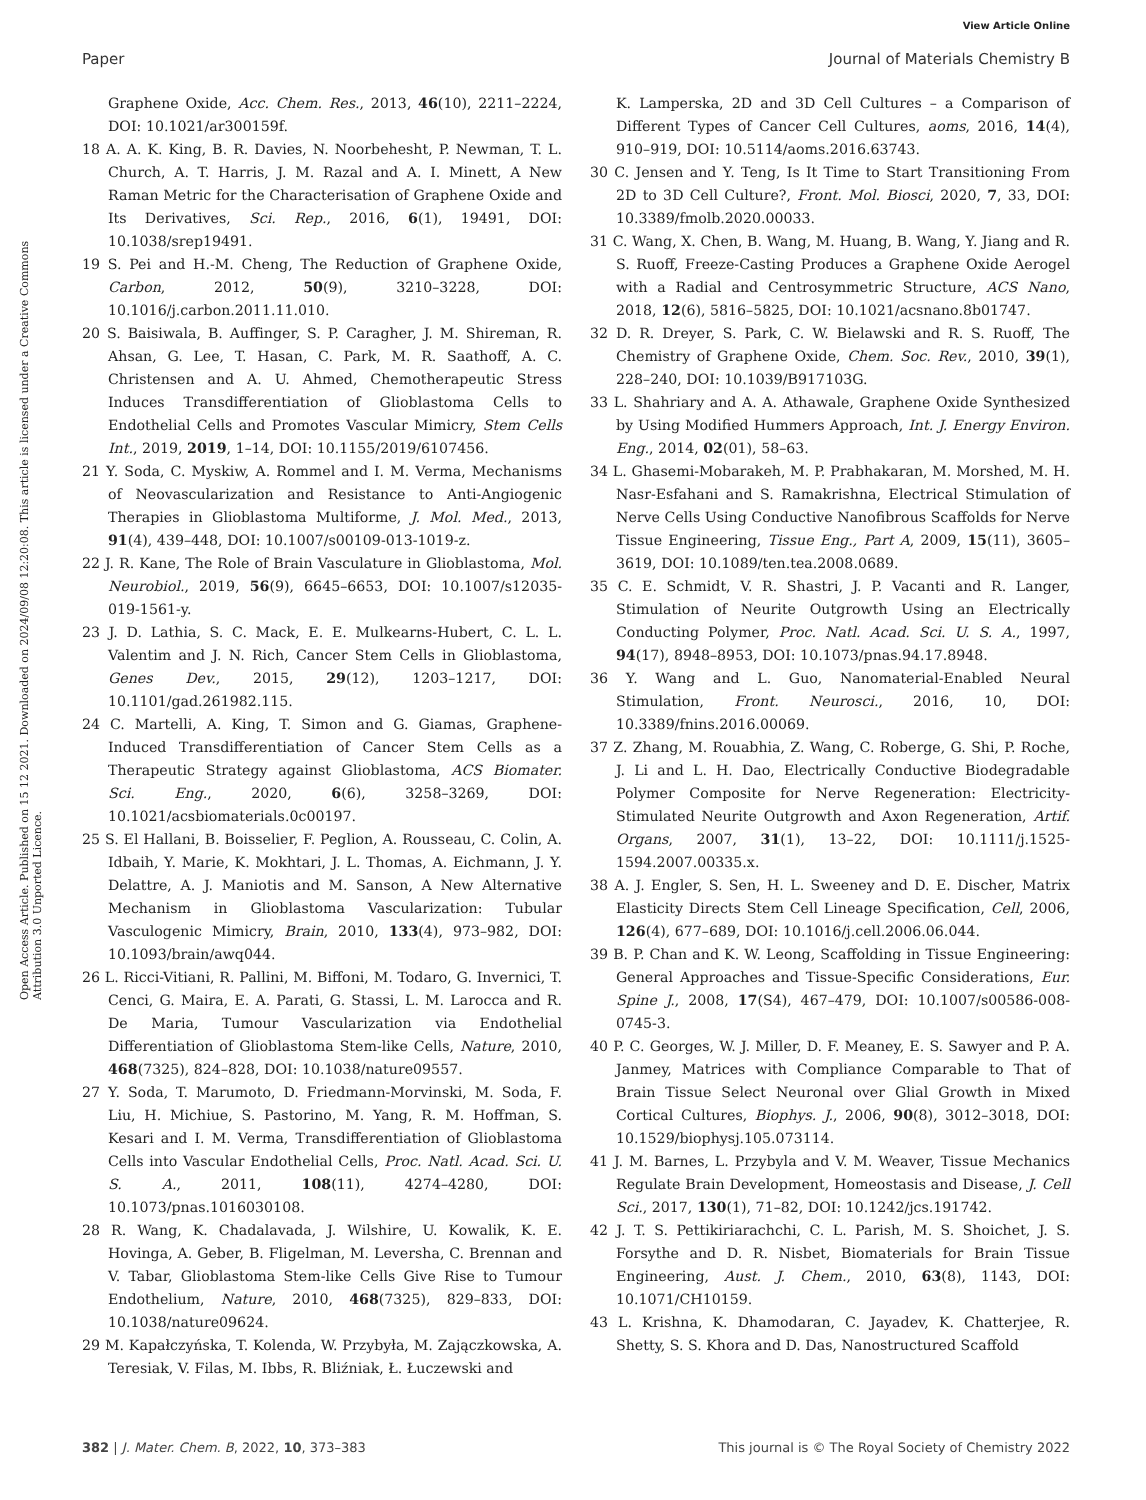View Article Online
Paper Journal of Materials Chemistry B
Open Access Article. Published on 15 12 2021. Downloaded on 2024/09/08 12:20:08. This article is licensed under a Creative Commons Attribution 3.0 Unported Licence.
Graphene Oxide, Acc. Chem. Res., 2013, 46(10), 2211–2224, DOI: 10.1021/ar300159f.
18 A. A. K. King, B. R. Davies, N. Noorbehesht, P. Newman, T. L. Church, A. T. Harris, J. M. Razal and A. I. Minett, A New Raman Metric for the Characterisation of Graphene Oxide and Its Derivatives, Sci. Rep., 2016, 6(1), 19491, DOI: 10.1038/srep19491.
19 S. Pei and H.-M. Cheng, The Reduction of Graphene Oxide, Carbon, 2012, 50(9), 3210–3228, DOI: 10.1016/j.carbon.2011.11.010.
20 S. Baisiwala, B. Auffinger, S. P. Caragher, J. M. Shireman, R. Ahsan, G. Lee, T. Hasan, C. Park, M. R. Saathoff, A. C. Christensen and A. U. Ahmed, Chemotherapeutic Stress Induces Transdifferentiation of Glioblastoma Cells to Endothelial Cells and Promotes Vascular Mimicry, Stem Cells Int., 2019, 2019, 1–14, DOI: 10.1155/2019/6107456.
21 Y. Soda, C. Myskiw, A. Rommel and I. M. Verma, Mechanisms of Neovascularization and Resistance to Anti-Angiogenic Therapies in Glioblastoma Multiforme, J. Mol. Med., 2013, 91(4), 439–448, DOI: 10.1007/s00109-013-1019-z.
22 J. R. Kane, The Role of Brain Vasculature in Glioblastoma, Mol. Neurobiol., 2019, 56(9), 6645–6653, DOI: 10.1007/s12035-019-1561-y.
23 J. D. Lathia, S. C. Mack, E. E. Mulkearns-Hubert, C. L. L. Valentim and J. N. Rich, Cancer Stem Cells in Glioblastoma, Genes Dev., 2015, 29(12), 1203–1217, DOI: 10.1101/gad.261982.115.
24 C. Martelli, A. King, T. Simon and G. Giamas, Graphene-Induced Transdifferentiation of Cancer Stem Cells as a Therapeutic Strategy against Glioblastoma, ACS Biomater. Sci. Eng., 2020, 6(6), 3258–3269, DOI: 10.1021/acsbiomaterials.0c00197.
25 S. El Hallani, B. Boisselier, F. Peglion, A. Rousseau, C. Colin, A. Idbaih, Y. Marie, K. Mokhtari, J. L. Thomas, A. Eichmann, J. Y. Delattre, A. J. Maniotis and M. Sanson, A New Alternative Mechanism in Glioblastoma Vascularization: Tubular Vasculogenic Mimicry, Brain, 2010, 133(4), 973–982, DOI: 10.1093/brain/awq044.
26 L. Ricci-Vitiani, R. Pallini, M. Biffoni, M. Todaro, G. Invernici, T. Cenci, G. Maira, E. A. Parati, G. Stassi, L. M. Larocca and R. De Maria, Tumour Vascularization via Endothelial Differentiation of Glioblastoma Stem-like Cells, Nature, 2010, 468(7325), 824–828, DOI: 10.1038/nature09557.
27 Y. Soda, T. Marumoto, D. Friedmann-Morvinski, M. Soda, F. Liu, H. Michiue, S. Pastorino, M. Yang, R. M. Hoffman, S. Kesari and I. M. Verma, Transdifferentiation of Glioblastoma Cells into Vascular Endothelial Cells, Proc. Natl. Acad. Sci. U. S. A., 2011, 108(11), 4274–4280, DOI: 10.1073/pnas.1016030108.
28 R. Wang, K. Chadalavada, J. Wilshire, U. Kowalik, K. E. Hovinga, A. Geber, B. Fligelman, M. Leversha, C. Brennan and V. Tabar, Glioblastoma Stem-like Cells Give Rise to Tumour Endothelium, Nature, 2010, 468(7325), 829–833, DOI: 10.1038/nature09624.
29 M. Kapałczyńska, T. Kolenda, W. Przybyła, M. Zajączkowska, A. Teresiak, V. Filas, M. Ibbs, R. Bliźniak, Ł. Łuczewski and
K. Lamperska, 2D and 3D Cell Cultures – a Comparison of Different Types of Cancer Cell Cultures, aoms, 2016, 14(4), 910–919, DOI: 10.5114/aoms.2016.63743.
30 C. Jensen and Y. Teng, Is It Time to Start Transitioning From 2D to 3D Cell Culture?, Front. Mol. Biosci, 2020, 7, 33, DOI: 10.3389/fmolb.2020.00033.
31 C. Wang, X. Chen, B. Wang, M. Huang, B. Wang, Y. Jiang and R. S. Ruoff, Freeze-Casting Produces a Graphene Oxide Aerogel with a Radial and Centrosymmetric Structure, ACS Nano, 2018, 12(6), 5816–5825, DOI: 10.1021/acsnano.8b01747.
32 D. R. Dreyer, S. Park, C. W. Bielawski and R. S. Ruoff, The Chemistry of Graphene Oxide, Chem. Soc. Rev., 2010, 39(1), 228–240, DOI: 10.1039/B917103G.
33 L. Shahriary and A. A. Athawale, Graphene Oxide Synthesized by Using Modified Hummers Approach, Int. J. Energy Environ. Eng., 2014, 02(01), 58–63.
34 L. Ghasemi-Mobarakeh, M. P. Prabhakaran, M. Morshed, M. H. Nasr-Esfahani and S. Ramakrishna, Electrical Stimulation of Nerve Cells Using Conductive Nanofibrous Scaffolds for Nerve Tissue Engineering, Tissue Eng., Part A, 2009, 15(11), 3605–3619, DOI: 10.1089/ten.tea.2008.0689.
35 C. E. Schmidt, V. R. Shastri, J. P. Vacanti and R. Langer, Stimulation of Neurite Outgrowth Using an Electrically Conducting Polymer, Proc. Natl. Acad. Sci. U. S. A., 1997, 94(17), 8948–8953, DOI: 10.1073/pnas.94.17.8948.
36 Y. Wang and L. Guo, Nanomaterial-Enabled Neural Stimulation, Front. Neurosci., 2016, 10, DOI: 10.3389/fnins.2016.00069.
37 Z. Zhang, M. Rouabhia, Z. Wang, C. Roberge, G. Shi, P. Roche, J. Li and L. H. Dao, Electrically Conductive Biodegradable Polymer Composite for Nerve Regeneration: Electricity-Stimulated Neurite Outgrowth and Axon Regeneration, Artif. Organs, 2007, 31(1), 13–22, DOI: 10.1111/j.1525-1594.2007.00335.x.
38 A. J. Engler, S. Sen, H. L. Sweeney and D. E. Discher, Matrix Elasticity Directs Stem Cell Lineage Specification, Cell, 2006, 126(4), 677–689, DOI: 10.1016/j.cell.2006.06.044.
39 B. P. Chan and K. W. Leong, Scaffolding in Tissue Engineering: General Approaches and Tissue-Specific Considerations, Eur. Spine J., 2008, 17(S4), 467–479, DOI: 10.1007/s00586-008-0745-3.
40 P. C. Georges, W. J. Miller, D. F. Meaney, E. S. Sawyer and P. A. Janmey, Matrices with Compliance Comparable to That of Brain Tissue Select Neuronal over Glial Growth in Mixed Cortical Cultures, Biophys. J., 2006, 90(8), 3012–3018, DOI: 10.1529/biophysj.105.073114.
41 J. M. Barnes, L. Przybyla and V. M. Weaver, Tissue Mechanics Regulate Brain Development, Homeostasis and Disease, J. Cell Sci., 2017, 130(1), 71–82, DOI: 10.1242/jcs.191742.
42 J. T. S. Pettikiriarachchi, C. L. Parish, M. S. Shoichet, J. S. Forsythe and D. R. Nisbet, Biomaterials for Brain Tissue Engineering, Aust. J. Chem., 2010, 63(8), 1143, DOI: 10.1071/CH10159.
43 L. Krishna, K. Dhamodaran, C. Jayadev, K. Chatterjee, R. Shetty, S. S. Khora and D. Das, Nanostructured Scaffold
382 | J. Mater. Chem. B, 2022, 10, 373–383 This journal is © The Royal Society of Chemistry 2022